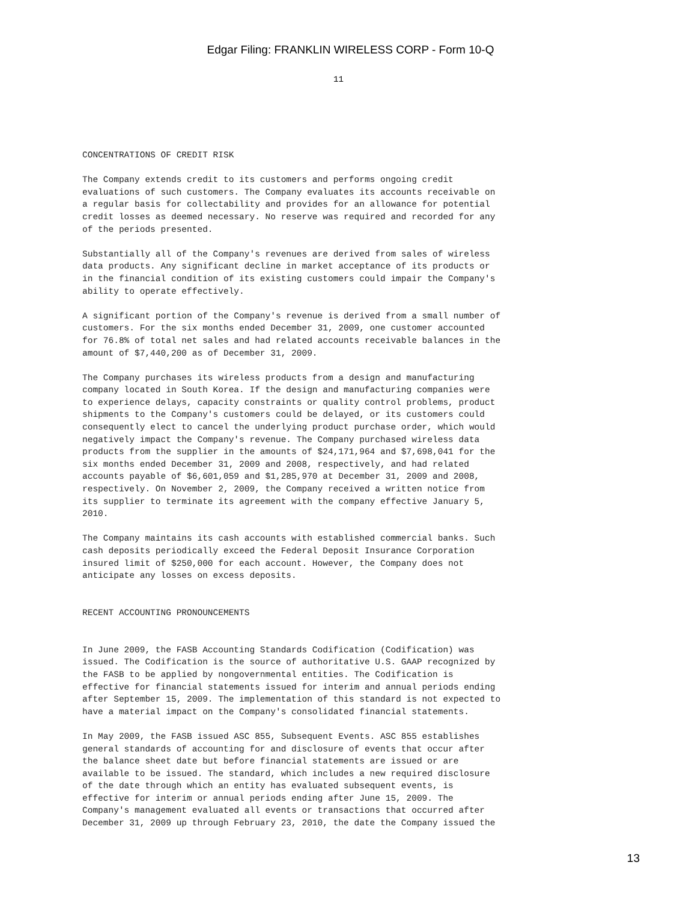Edgar Filing: FRANKLIN WIRELESS CORP - Form 10-Q
11
CONCENTRATIONS OF CREDIT RISK

The Company extends credit to its customers and performs ongoing credit
evaluations of such customers. The Company evaluates its accounts receivable on
a regular basis for collectability and provides for an allowance for potential
credit losses as deemed necessary. No reserve was required and recorded for any
of the periods presented.

Substantially all of the Company's revenues are derived from sales of wireless
data products. Any significant decline in market acceptance of its products or
in the financial condition of its existing customers could impair the Company's
ability to operate effectively.

A significant portion of the Company's revenue is derived from a small number of
customers. For the six months ended December 31, 2009, one customer accounted
for 76.8% of total net sales and had related accounts receivable balances in the
amount of $7,440,200 as of December 31, 2009.

The Company purchases its wireless products from a design and manufacturing
company located in South Korea. If the design and manufacturing companies were
to experience delays, capacity constraints or quality control problems, product
shipments to the Company's customers could be delayed, or its customers could
consequently elect to cancel the underlying product purchase order, which would
negatively impact the Company's revenue. The Company purchased wireless data
products from the supplier in the amounts of $24,171,964 and $7,698,041 for the
six months ended December 31, 2009 and 2008, respectively, and had related
accounts payable of $6,601,059 and $1,285,970 at December 31, 2009 and 2008,
respectively. On November 2, 2009, the Company received a written notice from
its supplier to terminate its agreement with the company effective January 5,
2010.

The Company maintains its cash accounts with established commercial banks. Such
cash deposits periodically exceed the Federal Deposit Insurance Corporation
insured limit of $250,000 for each account. However, the Company does not
anticipate any losses on excess deposits.


RECENT ACCOUNTING PRONOUNCEMENTS


In June 2009, the FASB Accounting Standards Codification (Codification) was
issued. The Codification is the source of authoritative U.S. GAAP recognized by
the FASB to be applied by nongovernmental entities. The Codification is
effective for financial statements issued for interim and annual periods ending
after September 15, 2009. The implementation of this standard is not expected to
have a material impact on the Company's consolidated financial statements.

In May 2009, the FASB issued ASC 855, Subsequent Events. ASC 855 establishes
general standards of accounting for and disclosure of events that occur after
the balance sheet date but before financial statements are issued or are
available to be issued. The standard, which includes a new required disclosure
of the date through which an entity has evaluated subsequent events, is
effective for interim or annual periods ending after June 15, 2009. The
Company's management evaluated all events or transactions that occurred after
December 31, 2009 up through February 23, 2010, the date the Company issued the
13